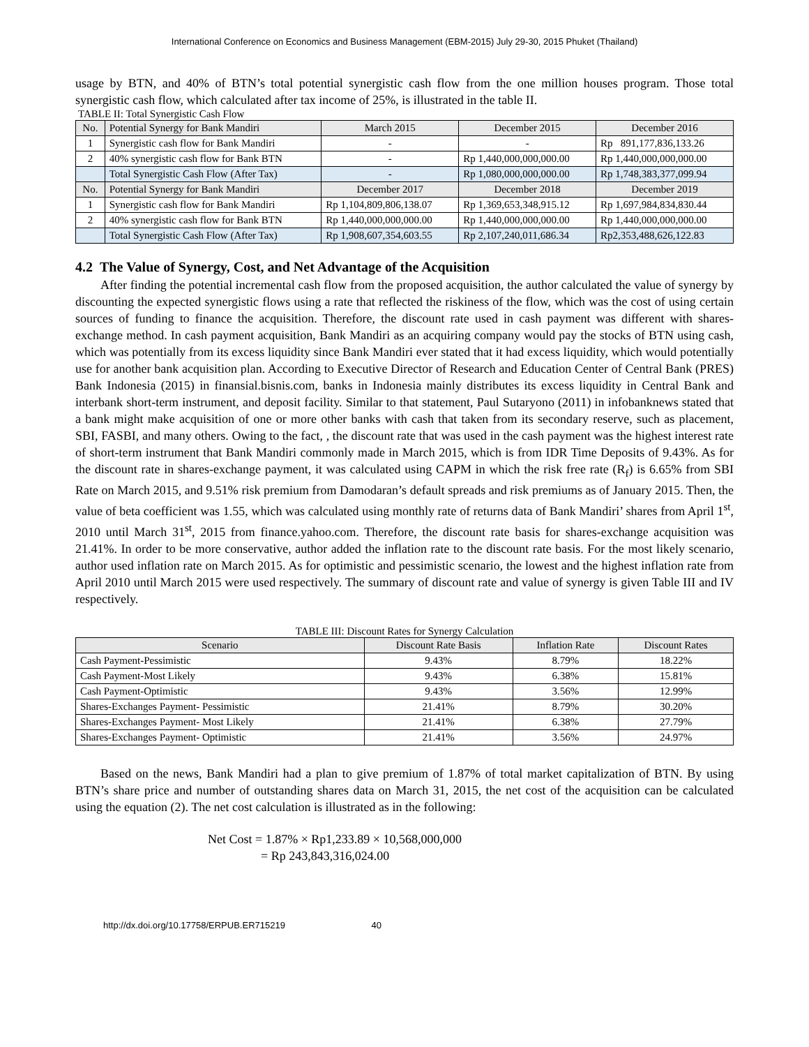International Conference on Economics and Business Management (EBM-2015) July 29-30, 2015 Phuket (Thailand)
usage by BTN, and 40% of BTN’s total potential synergistic cash flow from the one million houses program. Those total synergistic cash flow, which calculated after tax income of 25%, is illustrated in the table II.
TABLE II: Total Synergistic Cash Flow
| No. | Potential Synergy for Bank Mandiri | March 2015 | December 2015 | December 2016 |
| --- | --- | --- | --- | --- |
| 1 | Synergistic cash flow for Bank Mandiri | - | - | Rp 891,177,836,133.26 |
| 2 | 40% synergistic cash flow for Bank BTN | - | Rp 1,440,000,000,000.00 | Rp 1,440,000,000,000.00 |
| | Total Synergistic Cash Flow (After Tax) | - | Rp 1,080,000,000,000.00 | Rp 1,748,383,377,099.94 |
| No. | Potential Synergy for Bank Mandiri | December 2017 | December 2018 | December 2019 |
| 1 | Synergistic cash flow for Bank Mandiri | Rp 1,104,809,806,138.07 | Rp 1,369,653,348,915.12 | Rp 1,697,984,834,830.44 |
| 2 | 40% synergistic cash flow for Bank BTN | Rp 1,440,000,000,000.00 | Rp 1,440,000,000,000.00 | Rp 1,440,000,000,000.00 |
| | Total Synergistic Cash Flow (After Tax) | Rp 1,908,607,354,603.55 | Rp 2,107,240,011,686.34 | Rp2,353,488,626,122.83 |
4.2 The Value of Synergy, Cost, and Net Advantage of the Acquisition
After finding the potential incremental cash flow from the proposed acquisition, the author calculated the value of synergy by discounting the expected synergistic flows using a rate that reflected the riskiness of the flow, which was the cost of using certain sources of funding to finance the acquisition. Therefore, the discount rate used in cash payment was different with shares-exchange method. In cash payment acquisition, Bank Mandiri as an acquiring company would pay the stocks of BTN using cash, which was potentially from its excess liquidity since Bank Mandiri ever stated that it had excess liquidity, which would potentially use for another bank acquisition plan. According to Executive Director of Research and Education Center of Central Bank (PRES) Bank Indonesia (2015) in finansial.bisnis.com, banks in Indonesia mainly distributes its excess liquidity in Central Bank and interbank short-term instrument, and deposit facility. Similar to that statement, Paul Sutaryono (2011) in infobanknews stated that a bank might make acquisition of one or more other banks with cash that taken from its secondary reserve, such as placement, SBI, FASBI, and many others. Owing to the fact, , the discount rate that was used in the cash payment was the highest interest rate of short-term instrument that Bank Mandiri commonly made in March 2015, which is from IDR Time Deposits of 9.43%. As for the discount rate in shares-exchange payment, it was calculated using CAPM in which the risk free rate (R<sub>f</sub>) is 6.65% from SBI Rate on March 2015, and 9.51% risk premium from Damodaran’s default spreads and risk premiums as of January 2015. Then, the value of beta coefficient was 1.55, which was calculated using monthly rate of returns data of Bank Mandiri’ shares from April 1<sup>st</sup>, 2010 until March 31<sup>st</sup>, 2015 from finance.yahoo.com. Therefore, the discount rate basis for shares-exchange acquisition was 21.41%. In order to be more conservative, author added the inflation rate to the discount rate basis. For the most likely scenario, author used inflation rate on March 2015. As for optimistic and pessimistic scenario, the lowest and the highest inflation rate from April 2010 until March 2015 were used respectively. The summary of discount rate and value of synergy is given Table III and IV respectively.
TABLE III: Discount Rates for Synergy Calculation
| Scenario | Discount Rate Basis | Inflation Rate | Discount Rates |
| --- | --- | --- | --- |
| Cash Payment-Pessimistic | 9.43% | 8.79% | 18.22% |
| Cash Payment-Most Likely | 9.43% | 6.38% | 15.81% |
| Cash Payment-Optimistic | 9.43% | 3.56% | 12.99% |
| Shares-Exchanges Payment- Pessimistic | 21.41% | 8.79% | 30.20% |
| Shares-Exchanges Payment- Most Likely | 21.41% | 6.38% | 27.79% |
| Shares-Exchanges Payment- Optimistic | 21.41% | 3.56% | 24.97% |
Based on the news, Bank Mandiri had a plan to give premium of 1.87% of total market capitalization of BTN. By using BTN’s share price and number of outstanding shares data on March 31, 2015, the net cost of the acquisition can be calculated using the equation (2). The net cost calculation is illustrated as in the following:
Net Cost = 1.87% × Rp1,233.89 × 10,568,000,000
= Rp 243,843,316,024.00
http://dx.doi.org/10.17758/ERPUB.ER715219 40